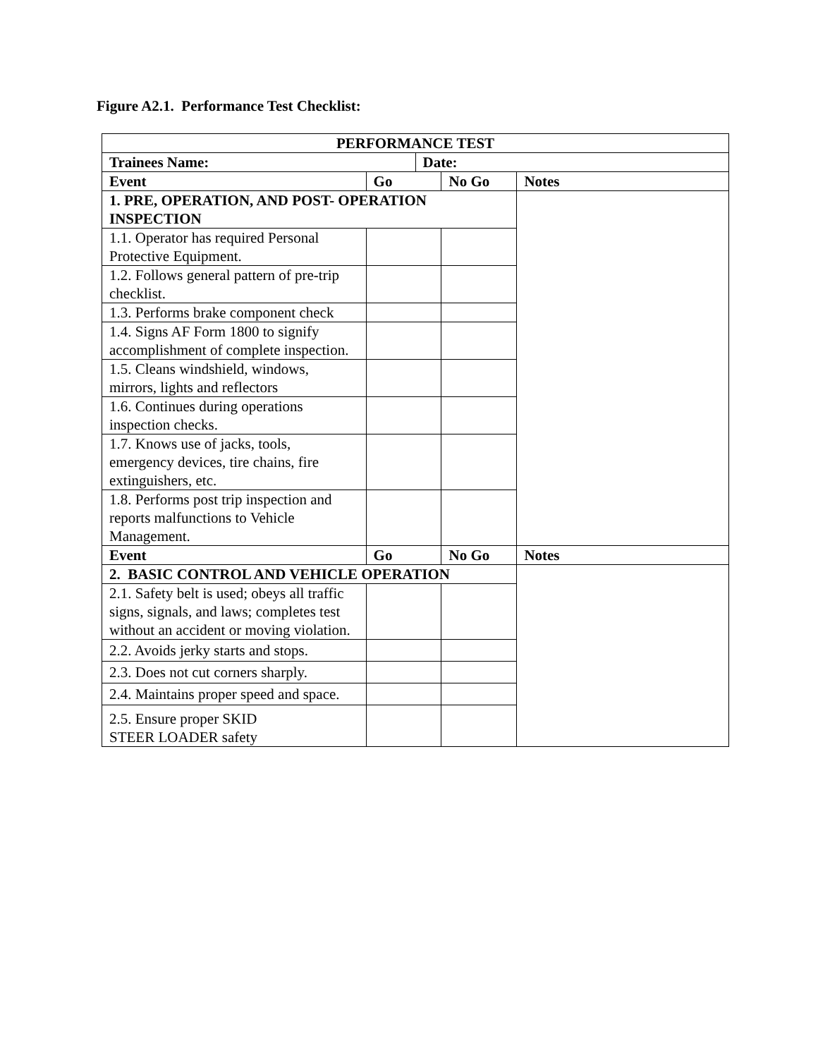Figure A2.1. Performance Test Checklist:
| PERFORMANCE TEST | | | | |
| --- | --- | --- | --- | --- |
| Trainees Name: | | Date: | | |
| Event | Go | | No Go | Notes |
| 1. PRE, OPERATION, AND POST- OPERATION INSPECTION | | | | |
| 1.1. Operator has required Personal Protective Equipment. | | | | |
| 1.2. Follows general pattern of pre-trip checklist. | | | | |
| 1.3. Performs brake component check | | | | |
| 1.4. Signs AF Form 1800 to signify accomplishment of complete inspection. | | | | |
| 1.5. Cleans windshield, windows, mirrors, lights and reflectors | | | | |
| 1.6. Continues during operations inspection checks. | | | | |
| 1.7. Knows use of jacks, tools, emergency devices, tire chains, fire extinguishers, etc. | | | | |
| 1.8. Performs post trip inspection and reports malfunctions to Vehicle Management. | | | | |
| Event | Go | | No Go | Notes |
| 2. BASIC CONTROL AND VEHICLE OPERATION | | | | |
| 2.1. Safety belt is used; obeys all traffic signs, signals, and laws; completes test without an accident or moving violation. | | | | |
| 2.2. Avoids jerky starts and stops. | | | | |
| 2.3. Does not cut corners sharply. | | | | |
| 2.4. Maintains proper speed and space. | | | | |
| 2.5. Ensure proper SKID STEER LOADER safety | | | | |